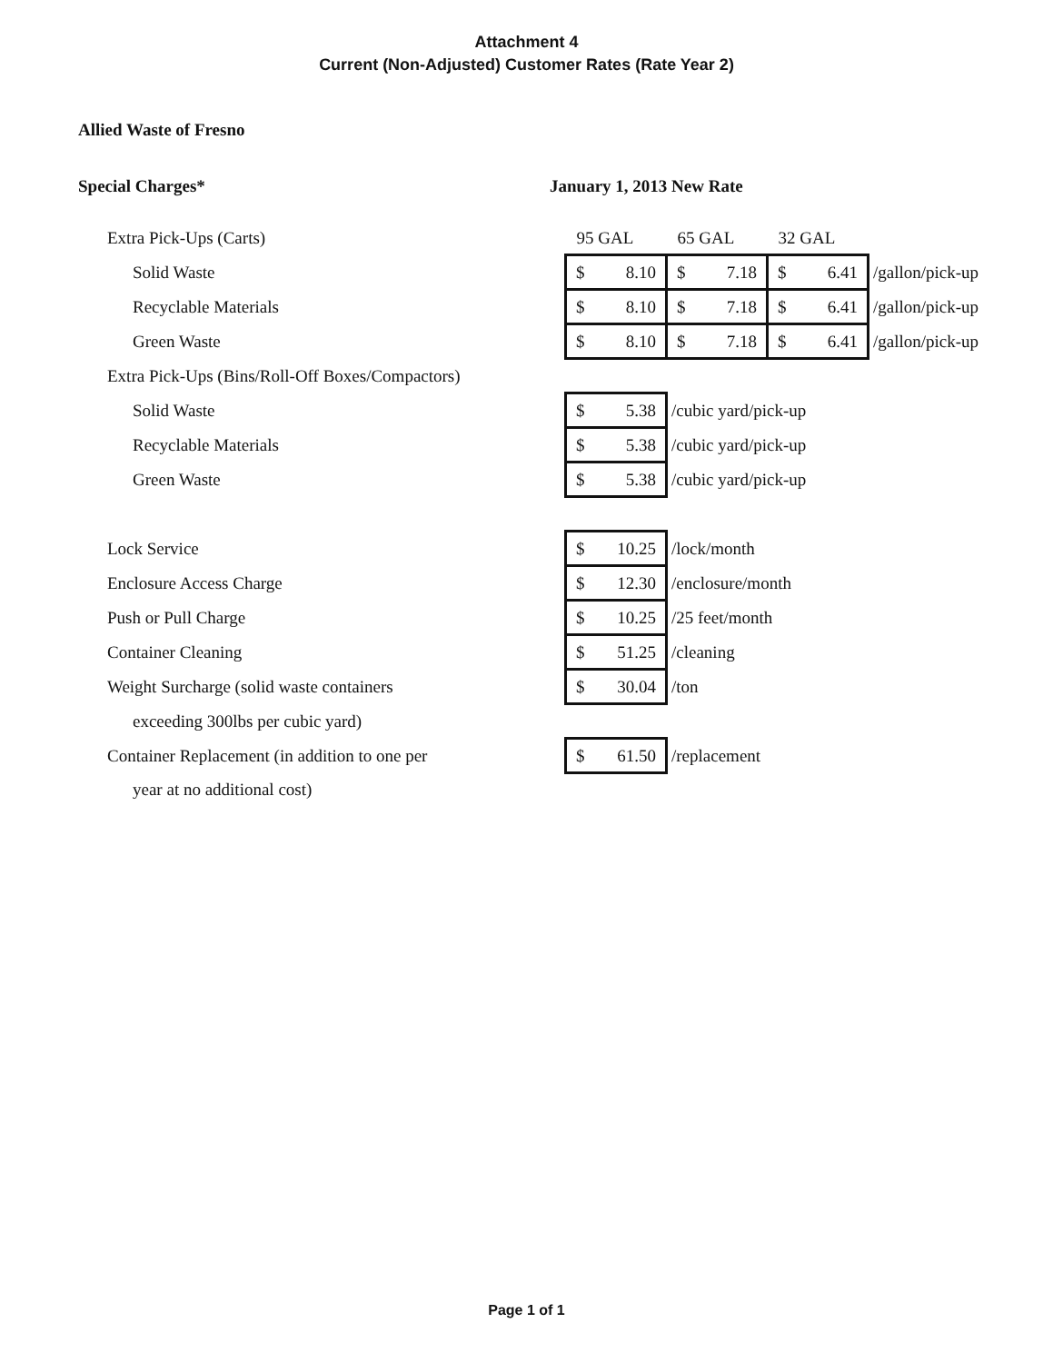Attachment 4
Current (Non-Adjusted) Customer Rates (Rate Year 2)
Allied Waste of Fresno
Special Charges* January 1, 2013 New Rate
| Extra Pick-Ups (Carts) | 95 GAL | 65 GAL | 32 GAL | |
| Solid Waste | $ 8.10 | $ 7.18 | $ 6.41 | /gallon/pick-up |
| Recyclable Materials | $ 8.10 | $ 7.18 | $ 6.41 | /gallon/pick-up |
| Green Waste | $ 8.10 | $ 7.18 | $ 6.41 | /gallon/pick-up |
| Extra Pick-Ups (Bins/Roll-Off Boxes/Compactors) | | | | |
| Solid Waste | $ 5.38 | /cubic yard/pick-up | | |
| Recyclable Materials | $ 5.38 | /cubic yard/pick-up | | |
| Green Waste | $ 5.38 | /cubic yard/pick-up | | |
| Lock Service | $ 10.25 | /lock/month | | |
| Enclosure Access Charge | $ 12.30 | /enclosure/month | | |
| Push or Pull Charge | $ 10.25 | /25 feet/month | | |
| Container Cleaning | $ 51.25 | /cleaning | | |
| Weight Surcharge (solid waste containers | $ 30.04 | /ton | | |
| exceeding 300lbs per cubic yard) | | | | |
| Container Replacement (in addition to one per | $ 61.50 | /replacement | | |
| year at no additional cost) | | | | |
Page 1 of 1